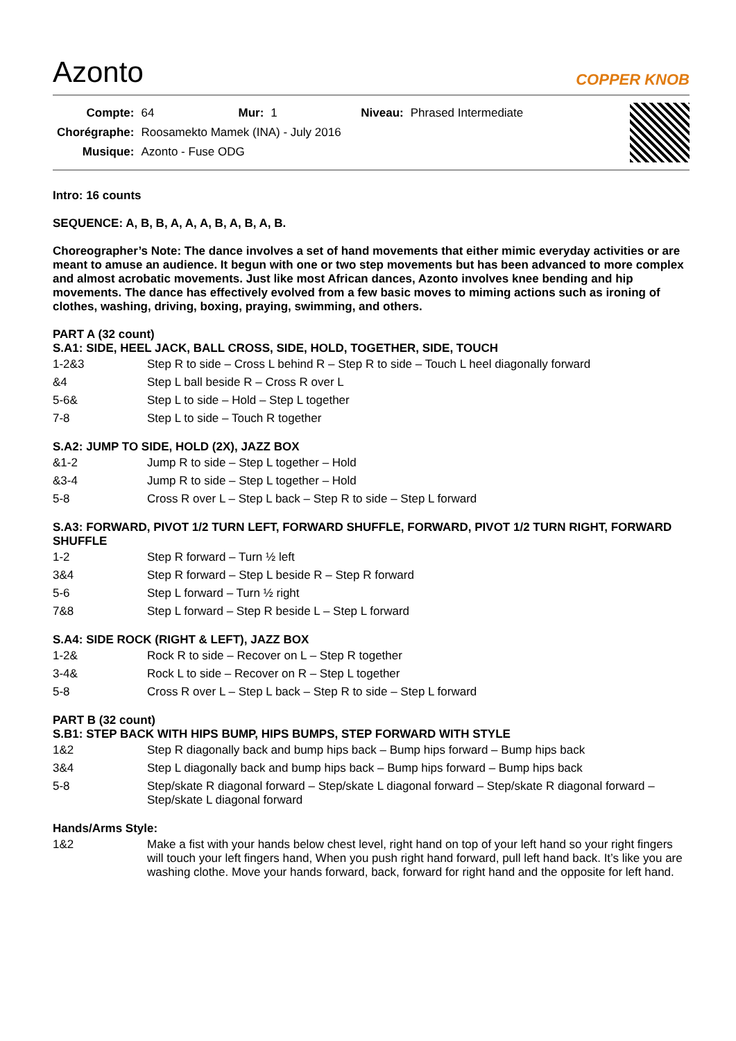Azonto
COPPER KNOB
| Compte: | 64 | Mur: | 1 | Niveau: | Phrased Intermediate |
| Chorégraphe: | Roosamekto Mamek (INA) - July 2016 | | | | |
| Musique: | Azonto - Fuse ODG | | | | |
Intro: 16 counts
SEQUENCE: A, B, B, A, A, A, B, A, B, A, B.
Choreographer’s Note: The dance involves a set of hand movements that either mimic everyday activities or are meant to amuse an audience. It begun with one or two step movements but has been advanced to more complex and almost acrobatic movements. Just like most African dances, Azonto involves knee bending and hip movements. The dance has effectively evolved from a few basic moves to miming actions such as ironing of clothes, washing, driving, boxing, praying, swimming, and others.
PART A (32 count)
S.A1: SIDE, HEEL JACK, BALL CROSS, SIDE, HOLD, TOGETHER, SIDE, TOUCH
| 1-2&3 | Step R to side – Cross L behind R – Step R to side – Touch L heel diagonally forward |
| &4 | Step L ball beside R – Cross R over L |
| 5-6& | Step L to side – Hold – Step L together |
| 7-8 | Step L to side – Touch R together |
S.A2: JUMP TO SIDE, HOLD (2X), JAZZ BOX
| &1-2 | Jump R to side – Step L together – Hold |
| &3-4 | Jump R to side – Step L together – Hold |
| 5-8 | Cross R over L – Step L back – Step R to side – Step L forward |
S.A3: FORWARD, PIVOT 1/2 TURN LEFT, FORWARD SHUFFLE, FORWARD, PIVOT 1/2 TURN RIGHT, FORWARD SHUFFLE
| 1-2 | Step R forward – Turn ½ left |
| 3&4 | Step R forward – Step L beside R – Step R forward |
| 5-6 | Step L forward – Turn ½ right |
| 7&8 | Step L forward – Step R beside L – Step L forward |
S.A4: SIDE ROCK (RIGHT & LEFT), JAZZ BOX
| 1-2& | Rock R to side – Recover on L – Step R together |
| 3-4& | Rock L to side – Recover on R – Step L together |
| 5-8 | Cross R over L – Step L back – Step R to side – Step L forward |
PART B (32 count)
S.B1: STEP BACK WITH HIPS BUMP, HIPS BUMPS, STEP FORWARD WITH STYLE
| 1&2 | Step R diagonally back and bump hips back – Bump hips forward – Bump hips back |
| 3&4 | Step L diagonally back and bump hips back – Bump hips forward – Bump hips back |
| 5-8 | Step/skate R diagonal forward – Step/skate L diagonal forward – Step/skate R diagonal forward – Step/skate L diagonal forward |
Hands/Arms Style:
| 1&2 | Make a fist with your hands below chest level, right hand on top of your left hand so your right fingers will touch your left fingers hand, When you push right hand forward, pull left hand back. It’s like you are washing clothe. Move your hands forward, back, forward for right hand and the opposite for left hand. |